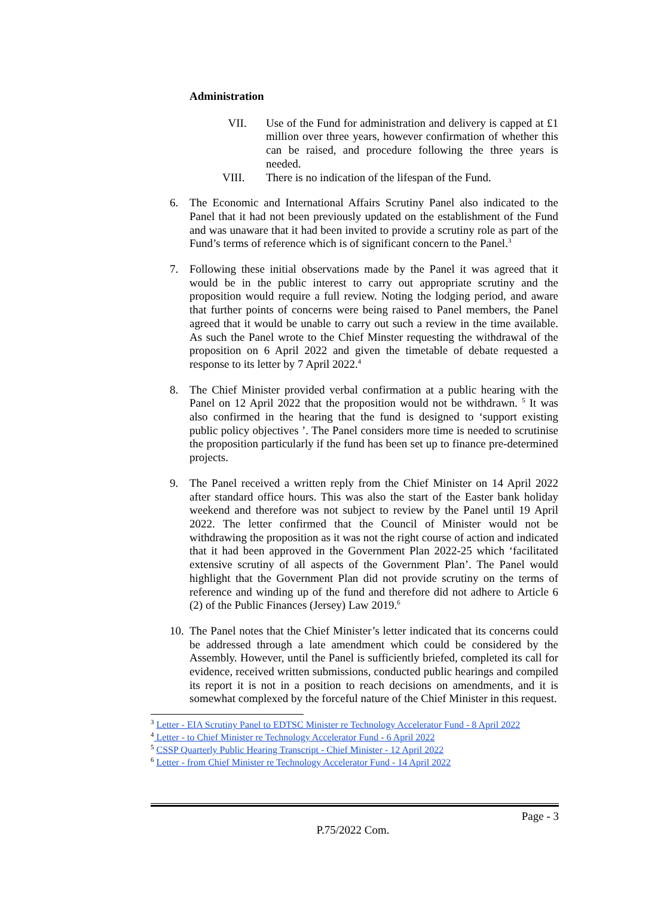Administration
VII. Use of the Fund for administration and delivery is capped at £1 million over three years, however confirmation of whether this can be raised, and procedure following the three years is needed.
VIII. There is no indication of the lifespan of the Fund.
6. The Economic and International Affairs Scrutiny Panel also indicated to the Panel that it had not been previously updated on the establishment of the Fund and was unaware that it had been invited to provide a scrutiny role as part of the Fund’s terms of reference which is of significant concern to the Panel.<sup>3</sup>
7. Following these initial observations made by the Panel it was agreed that it would be in the public interest to carry out appropriate scrutiny and the proposition would require a full review. Noting the lodging period, and aware that further points of concerns were being raised to Panel members, the Panel agreed that it would be unable to carry out such a review in the time available. As such the Panel wrote to the Chief Minster requesting the withdrawal of the proposition on 6 April 2022 and given the timetable of debate requested a response to its letter by 7 April 2022.<sup>4</sup>
8. The Chief Minister provided verbal confirmation at a public hearing with the Panel on 12 April 2022 that the proposition would not be withdrawn. <sup>5</sup> It was also confirmed in the hearing that the fund is designed to ‘support existing public policy objectives ’. The Panel considers more time is needed to scrutinise the proposition particularly if the fund has been set up to finance pre-determined projects.
9. The Panel received a written reply from the Chief Minister on 14 April 2022 after standard office hours. This was also the start of the Easter bank holiday weekend and therefore was not subject to review by the Panel until 19 April 2022. The letter confirmed that the Council of Minister would not be withdrawing the proposition as it was not the right course of action and indicated that it had been approved in the Government Plan 2022-25 which ‘facilitated extensive scrutiny of all aspects of the Government Plan’. The Panel would highlight that the Government Plan did not provide scrutiny on the terms of reference and winding up of the fund and therefore did not adhere to Article 6 (2) of the Public Finances (Jersey) Law 2019.<sup>6</sup>
10.
The Panel notes that the Chief Minister’s letter indicated that its concerns could be addressed through a late amendment which could be considered by the Assembly. However, until the Panel is sufficiently briefed, completed its call for evidence, received written submissions, conducted public hearings and compiled its report it is not in a position to reach decisions on amendments, and it is somewhat complexed by the forceful nature of the Chief Minister in this request.
<sup>3</sup> Letter - EIA Scrutiny Panel to EDTSC Minister re Technology Accelerator Fund - 8 April 2022
<sup>4</sup> Letter - to Chief Minister re Technology Accelerator Fund - 6 April 2022
<sup>5</sup> CSSP Quarterly Public Hearing Transcript - Chief Minister - 12 April 2022
<sup>6</sup> Letter - from Chief Minister re Technology Accelerator Fund - 14 April 2022
Page - 3
P.75/2022 Com.